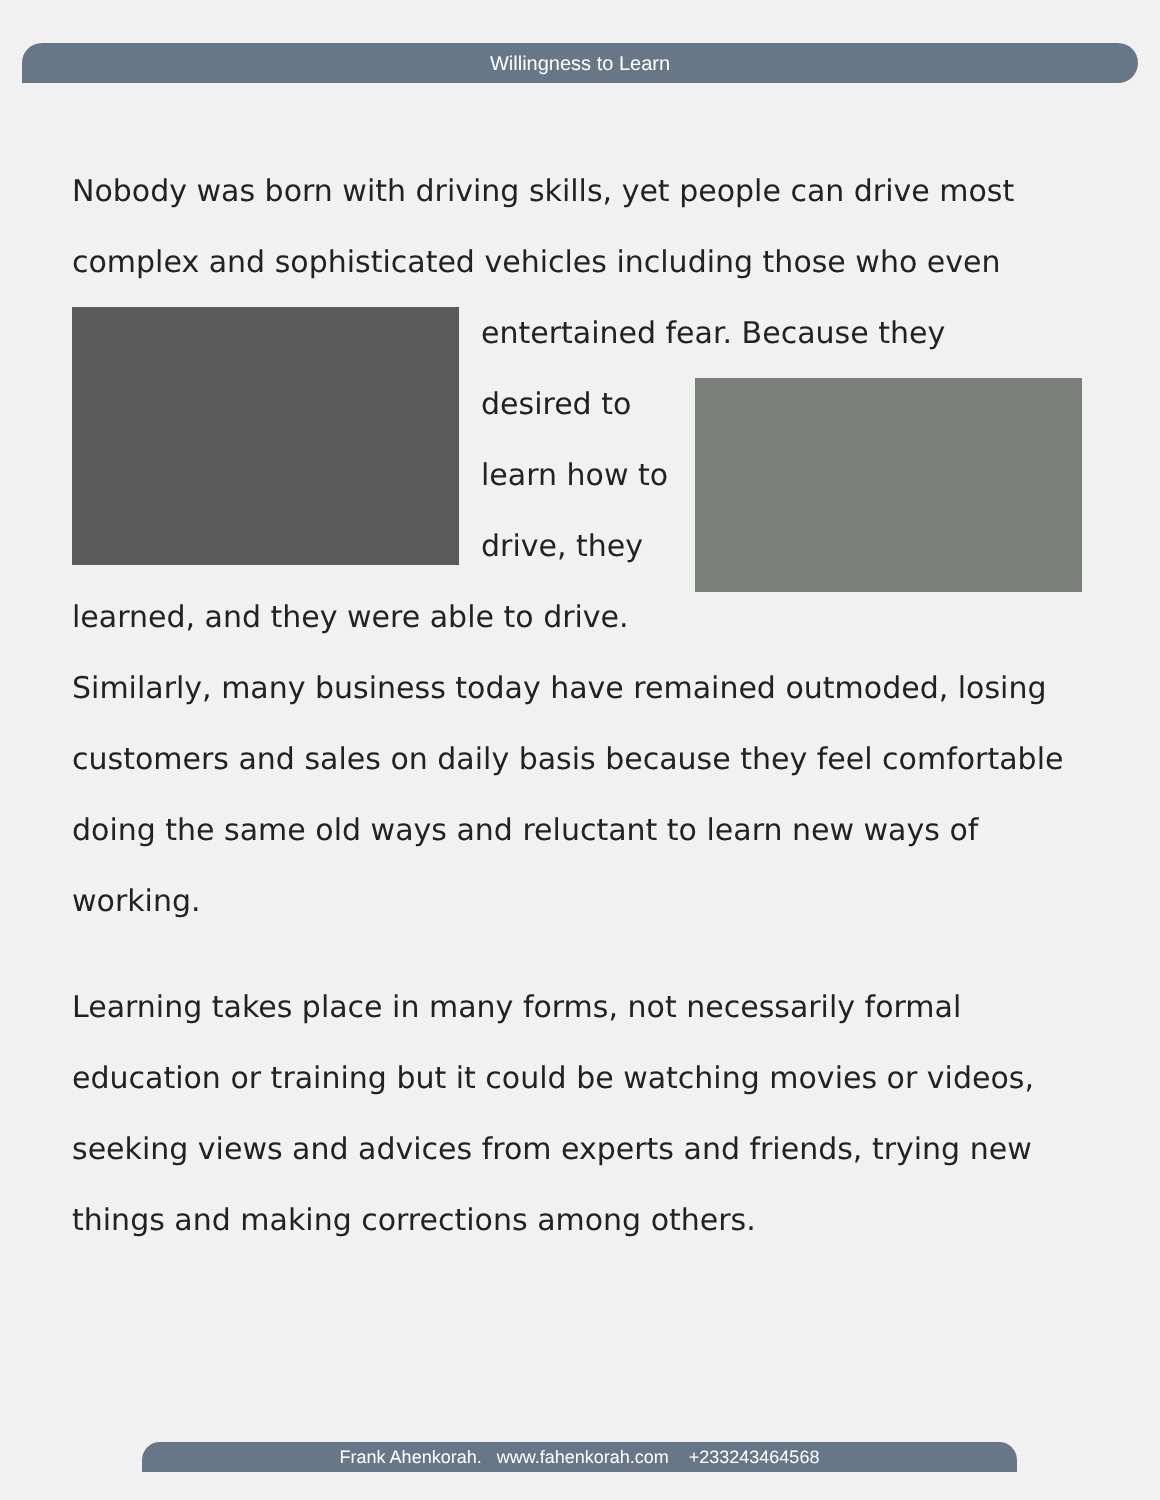Willingness to Learn
Nobody was born with driving skills, yet people can drive most complex and sophisticated vehicles including those who even
entertained fear. Because they
desired to
learn how to
drive, they
learned, and they were able to drive.
Similarly, many business today have remained outmoded, losing customers and sales on daily basis because they feel comfortable doing the same old ways and reluctant to learn new ways of working.
Learning takes place in many forms, not necessarily formal education or training but it could be watching movies or videos, seeking views and advices from experts and friends, trying new things and making corrections among others.
Frank Ahenkorah. www.fahenkorah.com +233243464568